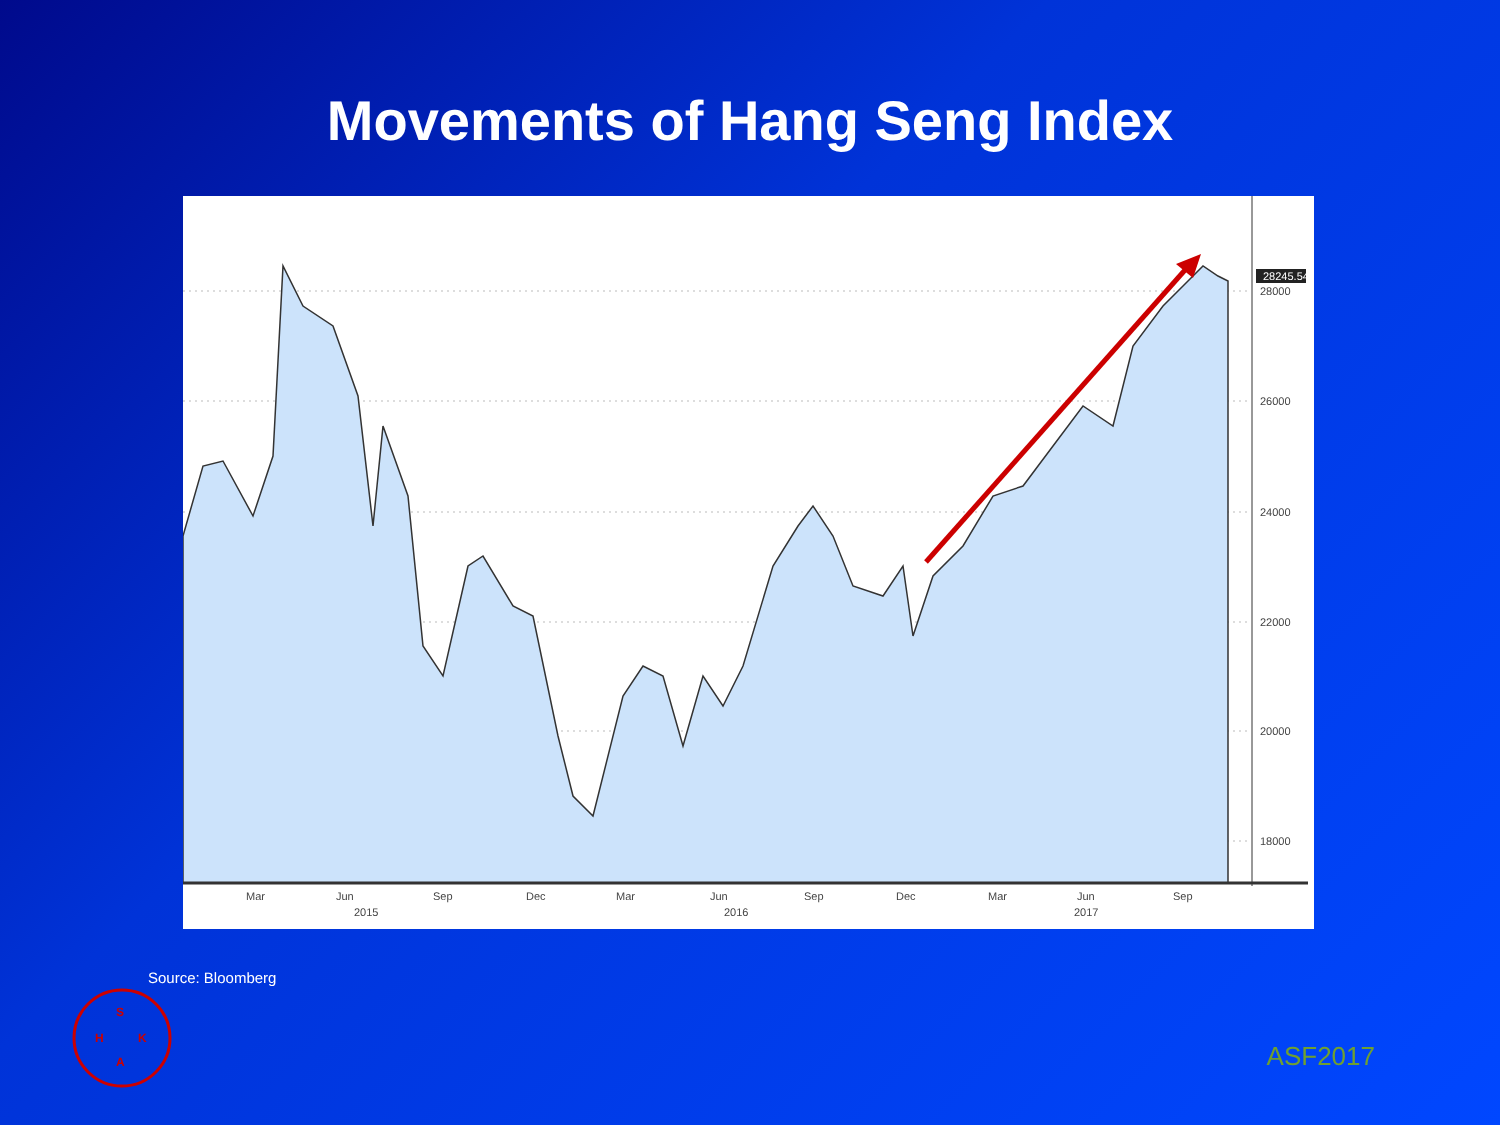Movements of Hang Seng Index
28245.54
28000
26000
24000
22000
20000
18000
Mar
Jun
Sep
Dec
Mar
Jun
Sep
Dec
Mar
Jun
Sep
2015
2016
2017
Source: Bloomberg
S
H
K
A
ASF2017